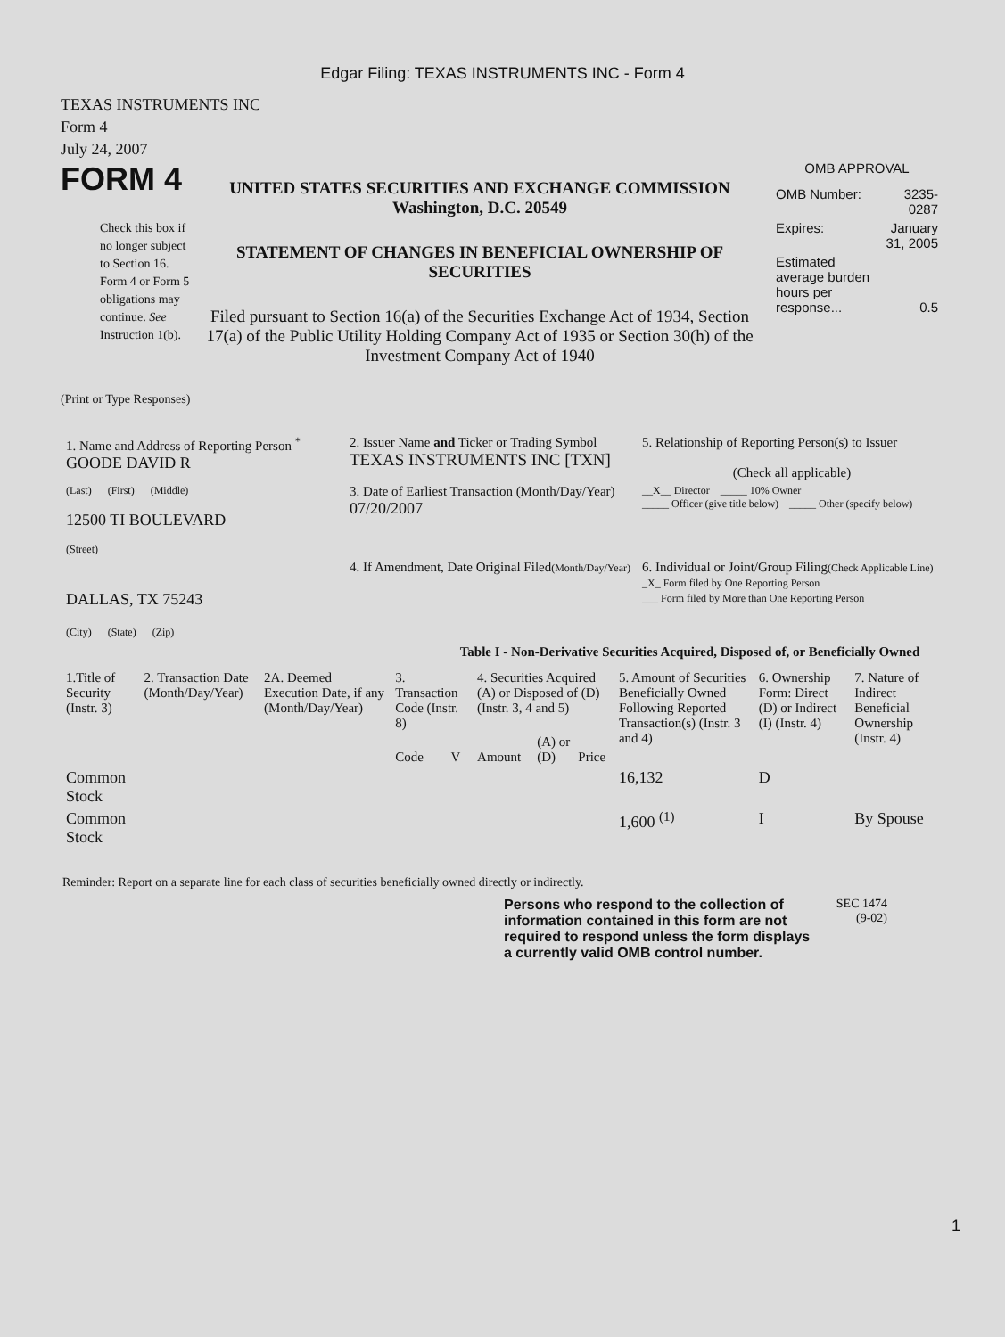Edgar Filing: TEXAS INSTRUMENTS INC - Form 4
TEXAS INSTRUMENTS INC
Form 4
July 24, 2007
FORM 4
Check this box if no longer subject to Section 16. Form 4 or Form 5 obligations may continue. See Instruction 1(b).
UNITED STATES SECURITIES AND EXCHANGE COMMISSION
Washington, D.C. 20549
STATEMENT OF CHANGES IN BENEFICIAL OWNERSHIP OF SECURITIES
Filed pursuant to Section 16(a) of the Securities Exchange Act of 1934, Section 17(a) of the Public Utility Holding Company Act of 1935 or Section 30(h) of the Investment Company Act of 1940
OMB APPROVAL
| OMB Number: | 3235-0287 |
| Expires: | January 31, 2005 |
| Estimated average burden hours per response... | 0.5 |
(Print or Type Responses)
| 1. Name and Address of Reporting Person <sup>*</sup> GOODE DAVID R | 2. Issuer Name and Ticker or Trading Symbol TEXAS INSTRUMENTS INC [TXN] | 5. Relationship of Reporting Person(s) to Issuer (Check all applicable) |
| (Last) (First) (Middle) 12500 TI BOULEVARD (Street) | 3. Date of Earliest Transaction (Month/Day/Year) 07/20/2007 | __X__ Director _____ 10% Owner _____ Officer (give title below) _____ Other (specify below) |
| DALLAS, TX 75243 (City) (State) (Zip) | 4. If Amendment, Date Original Filed (Month/Day/Year) | 6. Individual or Joint/Group Filing (Check Applicable Line) _X_ Form filed by One Reporting Person ___ Form filed by More than One Reporting Person |
Table I - Non-Derivative Securities Acquired, Disposed of, or Beneficially Owned
| 1.Title of Security (Instr. 3) | 2. Transaction Date (Month/Day/Year) | 2A. Deemed Execution Date, if any (Month/Day/Year) | 3. Transaction Code (Instr. 8) | | 4. Securities Acquired (A) or Disposed of (D) (Instr. 3, 4 and 5) | | | 5. Amount of Securities Beneficially Owned Following Reported Transaction(s) (Instr. 3 and 4) | 6. Ownership Form: Direct (D) or Indirect (I) (Instr. 4) | 7. Nature of Indirect Beneficial Ownership (Instr. 4) |
| | | | Code | V | Amount | (A) or (D) | Price | | | |
| Common Stock | | | | | | | | 16,132 | D | |
| Common Stock | | | | | | | | 1,600 <sup>(1)</sup> | I | By Spouse |
Reminder: Report on a separate line for each class of securities beneficially owned directly or indirectly.
Persons who respond to the collection of information contained in this form are not required to respond unless the form displays a currently valid OMB control number.
SEC 1474
(9-02)
1